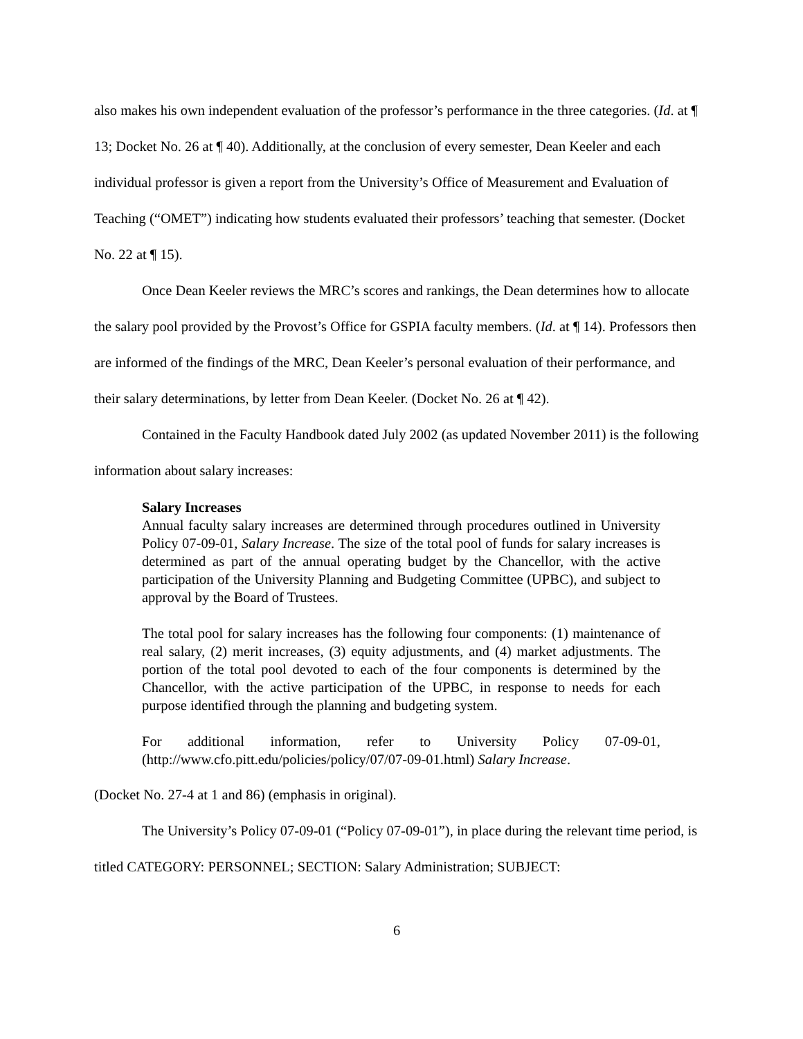also makes his own independent evaluation of the professor’s performance in the three categories. (Id. at ¶ 13; Docket No. 26 at ¶ 40). Additionally, at the conclusion of every semester, Dean Keeler and each individual professor is given a report from the University’s Office of Measurement and Evaluation of Teaching (“OMET”) indicating how students evaluated their professors’ teaching that semester. (Docket No. 22 at ¶ 15).
Once Dean Keeler reviews the MRC’s scores and rankings, the Dean determines how to allocate the salary pool provided by the Provost’s Office for GSPIA faculty members. (Id. at ¶ 14). Professors then are informed of the findings of the MRC, Dean Keeler’s personal evaluation of their performance, and their salary determinations, by letter from Dean Keeler. (Docket No. 26 at ¶ 42).
Contained in the Faculty Handbook dated July 2002 (as updated November 2011) is the following information about salary increases:
Salary Increases
Annual faculty salary increases are determined through procedures outlined in University Policy 07-09-01, Salary Increase. The size of the total pool of funds for salary increases is determined as part of the annual operating budget by the Chancellor, with the active participation of the University Planning and Budgeting Committee (UPBC), and subject to approval by the Board of Trustees.
The total pool for salary increases has the following four components: (1) maintenance of real salary, (2) merit increases, (3) equity adjustments, and (4) market adjustments. The portion of the total pool devoted to each of the four components is determined by the Chancellor, with the active participation of the UPBC, in response to needs for each purpose identified through the planning and budgeting system.
For additional information, refer to University Policy 07-09-01, (http://www.cfo.pitt.edu/policies/policy/07/07-09-01.html) Salary Increase.
(Docket No. 27-4 at 1 and 86) (emphasis in original).
The University’s Policy 07-09-01 (“Policy 07-09-01”), in place during the relevant time period, is titled CATEGORY: PERSONNEL; SECTION: Salary Administration; SUBJECT:
6